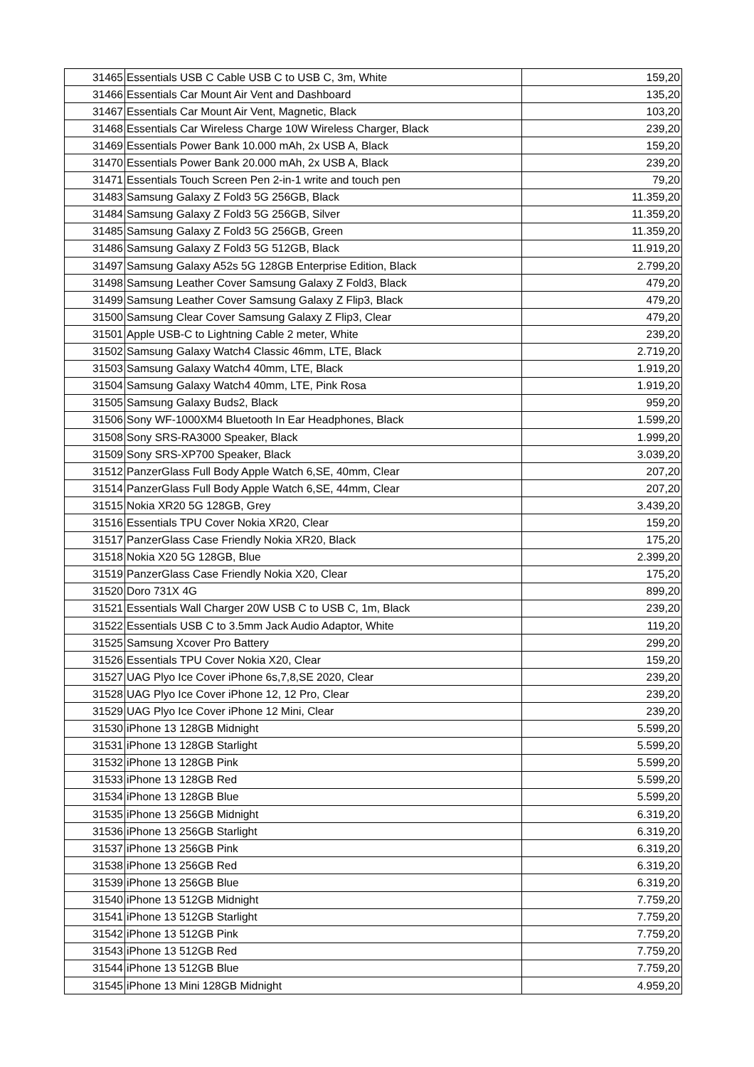| 31465 | Essentials USB C Cable USB C to USB C, 3m, White | 159,20 |
| 31466 | Essentials Car Mount Air Vent and Dashboard | 135,20 |
| 31467 | Essentials Car Mount Air Vent, Magnetic, Black | 103,20 |
| 31468 | Essentials Car Wireless Charge 10W Wireless Charger, Black | 239,20 |
| 31469 | Essentials Power Bank 10.000 mAh, 2x USB A, Black | 159,20 |
| 31470 | Essentials Power Bank 20.000 mAh, 2x USB A, Black | 239,20 |
| 31471 | Essentials Touch Screen Pen 2-in-1 write and touch pen | 79,20 |
| 31483 | Samsung Galaxy Z Fold3 5G 256GB, Black | 11.359,20 |
| 31484 | Samsung Galaxy Z Fold3 5G 256GB, Silver | 11.359,20 |
| 31485 | Samsung Galaxy Z Fold3 5G 256GB, Green | 11.359,20 |
| 31486 | Samsung Galaxy Z Fold3 5G 512GB, Black | 11.919,20 |
| 31497 | Samsung Galaxy A52s 5G 128GB Enterprise Edition, Black | 2.799,20 |
| 31498 | Samsung Leather Cover Samsung Galaxy Z Fold3, Black | 479,20 |
| 31499 | Samsung Leather Cover Samsung Galaxy Z Flip3, Black | 479,20 |
| 31500 | Samsung Clear Cover Samsung Galaxy Z Flip3, Clear | 479,20 |
| 31501 | Apple USB-C to Lightning Cable 2 meter, White | 239,20 |
| 31502 | Samsung Galaxy Watch4 Classic 46mm, LTE, Black | 2.719,20 |
| 31503 | Samsung Galaxy Watch4 40mm, LTE, Black | 1.919,20 |
| 31504 | Samsung Galaxy Watch4 40mm, LTE, Pink Rosa | 1.919,20 |
| 31505 | Samsung Galaxy Buds2, Black | 959,20 |
| 31506 | Sony WF-1000XM4 Bluetooth In Ear Headphones, Black | 1.599,20 |
| 31508 | Sony SRS-RA3000 Speaker, Black | 1.999,20 |
| 31509 | Sony SRS-XP700 Speaker, Black | 3.039,20 |
| 31512 | PanzerGlass Full Body Apple Watch 6,SE, 40mm, Clear | 207,20 |
| 31514 | PanzerGlass Full Body Apple Watch 6,SE, 44mm, Clear | 207,20 |
| 31515 | Nokia XR20 5G 128GB, Grey | 3.439,20 |
| 31516 | Essentials TPU Cover Nokia XR20, Clear | 159,20 |
| 31517 | PanzerGlass Case Friendly Nokia XR20, Black | 175,20 |
| 31518 | Nokia X20 5G 128GB, Blue | 2.399,20 |
| 31519 | PanzerGlass Case Friendly Nokia X20, Clear | 175,20 |
| 31520 | Doro 731X 4G | 899,20 |
| 31521 | Essentials Wall Charger 20W USB C to USB C, 1m, Black | 239,20 |
| 31522 | Essentials USB C to 3.5mm Jack Audio Adaptor, White | 119,20 |
| 31525 | Samsung Xcover Pro Battery | 299,20 |
| 31526 | Essentials TPU Cover Nokia X20, Clear | 159,20 |
| 31527 | UAG Plyo Ice Cover iPhone 6s,7,8,SE 2020, Clear | 239,20 |
| 31528 | UAG Plyo Ice Cover iPhone 12, 12 Pro, Clear | 239,20 |
| 31529 | UAG Plyo Ice Cover iPhone 12 Mini, Clear | 239,20 |
| 31530 | iPhone 13 128GB Midnight | 5.599,20 |
| 31531 | iPhone 13 128GB Starlight | 5.599,20 |
| 31532 | iPhone 13 128GB Pink | 5.599,20 |
| 31533 | iPhone 13 128GB Red | 5.599,20 |
| 31534 | iPhone 13 128GB Blue | 5.599,20 |
| 31535 | iPhone 13 256GB Midnight | 6.319,20 |
| 31536 | iPhone 13 256GB Starlight | 6.319,20 |
| 31537 | iPhone 13 256GB Pink | 6.319,20 |
| 31538 | iPhone 13 256GB Red | 6.319,20 |
| 31539 | iPhone 13 256GB Blue | 6.319,20 |
| 31540 | iPhone 13 512GB Midnight | 7.759,20 |
| 31541 | iPhone 13 512GB Starlight | 7.759,20 |
| 31542 | iPhone 13 512GB Pink | 7.759,20 |
| 31543 | iPhone 13 512GB Red | 7.759,20 |
| 31544 | iPhone 13 512GB Blue | 7.759,20 |
| 31545 | iPhone 13 Mini 128GB Midnight | 4.959,20 |